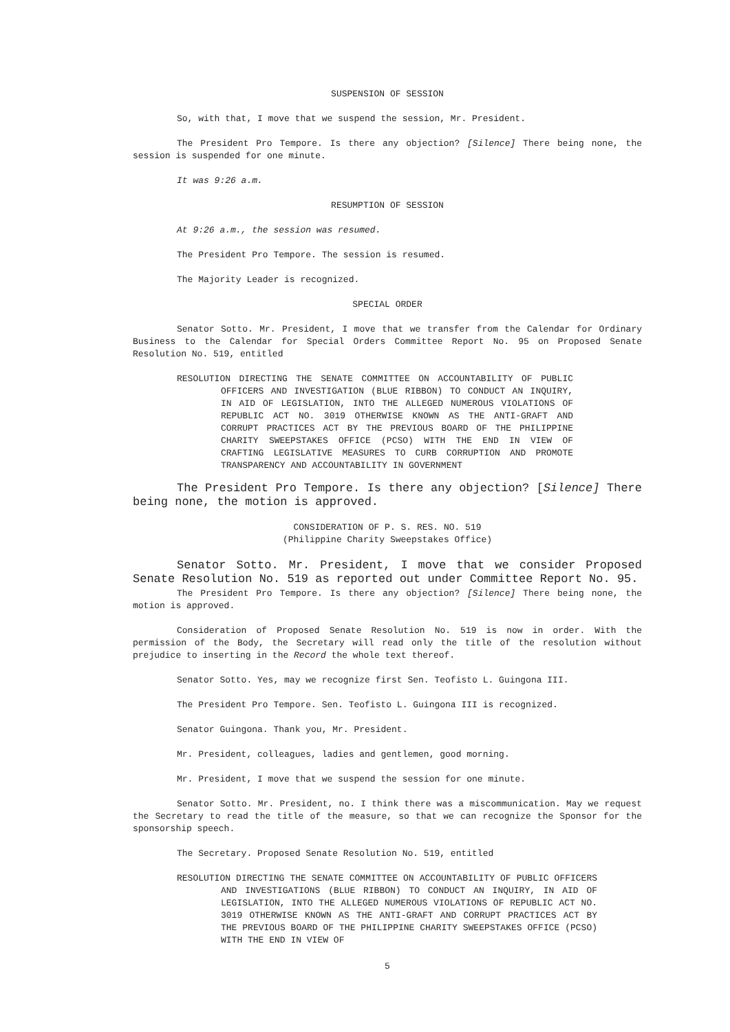SUSPENSION OF SESSION
So, with that, I move that we suspend the session, Mr. President.
The President Pro Tempore. Is there any objection? [Silence] There being none, the session is suspended for one minute.
It was 9:26 a.m.
RESUMPTION OF SESSION
At 9:26 a.m., the session was resumed.
The President Pro Tempore. The session is resumed.
The Majority Leader is recognized.
SPECIAL ORDER
Senator Sotto. Mr. President, I move that we transfer from the Calendar for Ordinary Business to the Calendar for Special Orders Committee Report No. 95 on Proposed Senate Resolution No. 519, entitled
RESOLUTION DIRECTING THE SENATE COMMITTEE ON ACCOUNTABILITY OF PUBLIC OFFICERS AND INVESTIGATION (BLUE RIBBON) TO CONDUCT AN INQUIRY, IN AID OF LEGISLATION, INTO THE ALLEGED NUMEROUS VIOLATIONS OF REPUBLIC ACT NO. 3019 OTHERWISE KNOWN AS THE ANTI-GRAFT AND CORRUPT PRACTICES ACT BY THE PREVIOUS BOARD OF THE PHILIPPINE CHARITY SWEEPSTAKES OFFICE (PCSO) WITH THE END IN VIEW OF CRAFTING LEGISLATIVE MEASURES TO CURB CORRUPTION AND PROMOTE TRANSPARENCY AND ACCOUNTABILITY IN GOVERNMENT
The President Pro Tempore. Is there any objection? [Silence] There being none, the motion is approved.
CONSIDERATION OF P. S. RES. NO. 519
(Philippine Charity Sweepstakes Office)
Senator Sotto. Mr. President, I move that we consider Proposed Senate Resolution No. 519 as reported out under Committee Report No. 95.
The President Pro Tempore. Is there any objection? [Silence] There being none, the motion is approved.
Consideration of Proposed Senate Resolution No. 519 is now in order. With the permission of the Body, the Secretary will read only the title of the resolution without prejudice to inserting in the Record the whole text thereof.
Senator Sotto. Yes, may we recognize first Sen. Teofisto L. Guingona III.
The President Pro Tempore. Sen. Teofisto L. Guingona III is recognized.
Senator Guingona. Thank you, Mr. President.
Mr. President, colleagues, ladies and gentlemen, good morning.
Mr. President, I move that we suspend the session for one minute.
Senator Sotto. Mr. President, no. I think there was a miscommunication. May we request the Secretary to read the title of the measure, so that we can recognize the Sponsor for the sponsorship speech.
The Secretary. Proposed Senate Resolution No. 519, entitled
RESOLUTION DIRECTING THE SENATE COMMITTEE ON ACCOUNTABILITY OF PUBLIC OFFICERS AND INVESTIGATIONS (BLUE RIBBON) TO CONDUCT AN INQUIRY, IN AID OF LEGISLATION, INTO THE ALLEGED NUMEROUS VIOLATIONS OF REPUBLIC ACT NO. 3019 OTHERWISE KNOWN AS THE ANTI-GRAFT AND CORRUPT PRACTICES ACT BY THE PREVIOUS BOARD OF THE PHILIPPINE CHARITY SWEEPSTAKES OFFICE (PCSO) WITH THE END IN VIEW OF
5